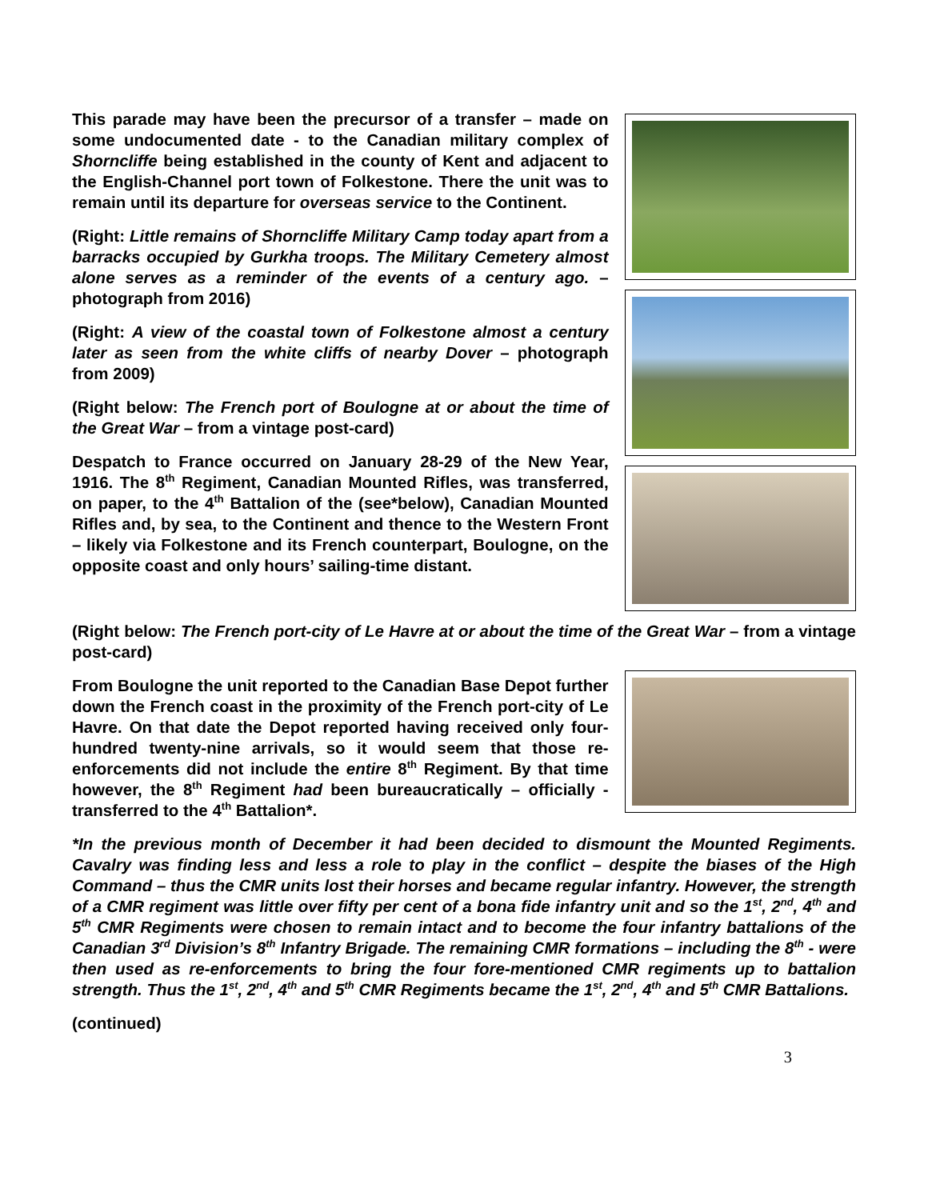This parade may have been the precursor of a transfer – made on some undocumented date - to the Canadian military complex of Shorncliffe being established in the county of Kent and adjacent to the English-Channel port town of Folkestone. There the unit was to remain until its departure for overseas service to the Continent.
(Right: Little remains of Shorncliffe Military Camp today apart from a barracks occupied by Gurkha troops. The Military Cemetery almost alone serves as a reminder of the events of a century ago. – photograph from 2016)
(Right: A view of the coastal town of Folkestone almost a century later as seen from the white cliffs of nearby Dover – photograph from 2009)
(Right below: The French port of Boulogne at or about the time of the Great War – from a vintage post-card)
Despatch to France occurred on January 28-29 of the New Year, 1916. The 8<sup>th</sup> Regiment, Canadian Mounted Rifles, was transferred, on paper, to the 4<sup>th</sup> Battalion of the (see*below), Canadian Mounted Rifles and, by sea, to the Continent and thence to the Western Front – likely via Folkestone and its French counterpart, Boulogne, on the opposite coast and only hours’ sailing-time distant.
(Right below: The French port-city of Le Havre at or about the time of the Great War – from a vintage post-card)
From Boulogne the unit reported to the Canadian Base Depot further down the French coast in the proximity of the French port-city of Le Havre. On that date the Depot reported having received only four-hundred twenty-nine arrivals, so it would seem that those re-enforcements did not include the entire 8<sup>th</sup> Regiment. By that time however, the 8<sup>th</sup> Regiment had been bureaucratically – officially - transferred to the 4<sup>th</sup> Battalion*.
*In the previous month of December it had been decided to dismount the Mounted Regiments. Cavalry was finding less and less a role to play in the conflict – despite the biases of the High Command – thus the CMR units lost their horses and became regular infantry. However, the strength of a CMR regiment was little over fifty per cent of a bona fide infantry unit and so the 1<sup>st</sup>, 2<sup>nd</sup>, 4<sup>th</sup> and 5<sup>th</sup> CMR Regiments were chosen to remain intact and to become the four infantry battalions of the Canadian 3<sup>rd</sup> Division’s 8<sup>th</sup> Infantry Brigade. The remaining CMR formations – including the 8<sup>th</sup> - were then used as re-enforcements to bring the four fore-mentioned CMR regiments up to battalion strength. Thus the 1<sup>st</sup>, 2<sup>nd</sup>, 4<sup>th</sup> and 5<sup>th</sup> CMR Regiments became the 1<sup>st</sup>, 2<sup>nd</sup>, 4<sup>th</sup> and 5<sup>th</sup> CMR Battalions.
(continued)
3